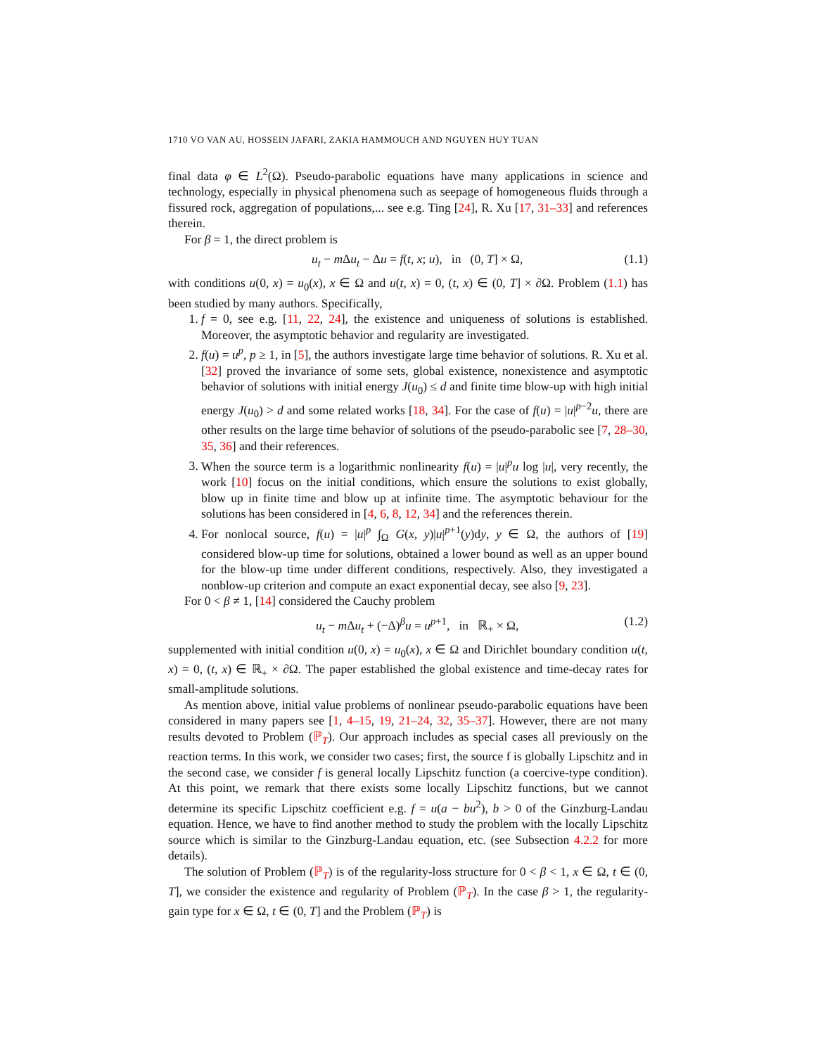1710 VO VAN AU, HOSSEIN JAFARI, ZAKIA HAMMOUCH AND NGUYEN HUY TUAN
final data φ ∈ L<sup>2</sup>(Ω). Pseudo-parabolic equations have many applications in science and technology, especially in physical phenomena such as seepage of homogeneous fluids through a fissured rock, aggregation of populations,... see e.g. Ting [24], R. Xu [17, 31–33] and references therein.
For β = 1, the direct problem is
u<sub>t</sub> − m Δu<sub>t</sub> − Δu = f(t, x; u), in (0, T] × Ω, (1.1)
with conditions u(0, x) = u<sub>0</sub>(x), x ∈ Ω and u(t, x) = 0, (t, x) ∈ (0, T] × ∂Ω. Problem (1.1) has been studied by many authors. Specifically,
1. f = 0, see e.g. [11, 22, 24], the existence and uniqueness of solutions is established. Moreover, the asymptotic behavior and regularity are investigated.
2. f(u) = u<sup>p</sup>, p ≥ 1, in [5], the authors investigate large time behavior of solutions. R. Xu et al. [32] proved the invariance of some sets, global existence, nonexistence and asymptotic behavior of solutions with initial energy J(u<sub>0</sub>) ≤ d and finite time blow-up with high initial energy J(u<sub>0</sub>) > d and some related works [18, 34]. For the case of f(u) = |u|<sup>p−2</sup>u, there are other results on the large time behavior of solutions of the pseudo-parabolic see [7, 28–30, 35, 36] and their references.
3. When the source term is a logarithmic nonlinearity f(u) = |u|<sup>p</sup>u log |u|, very recently, the work [10] focus on the initial conditions, which ensure the solutions to exist globally, blow up in finite time and blow up at infinite time. The asymptotic behaviour for the solutions has been considered in [4, 6, 8, 12, 34] and the references therein.
4. For nonlocal source, f(u) = |u|<sup>p</sup> ∫<sub>Ω</sub> G(x, y)|u|<sup>p+1</sup>(y)dy, y ∈ Ω, the authors of [19] considered blow-up time for solutions, obtained a lower bound as well as an upper bound for the blow-up time under different conditions, respectively. Also, they investigated a nonblow-up criterion and compute an exact exponential decay, see also [9, 23].
For 0 < β ≠ 1, [14] considered the Cauchy problem
u<sub>t</sub> − m Δu<sub>t</sub> + (−Δ)<sup>β</sup>u = u<sup>p+1</sup>, in ℝ<sub>+</sub> × Ω, (1.2)
supplemented with initial condition u(0, x) = u<sub>0</sub>(x), x ∈ Ω and Dirichlet boundary condition u(t, x) = 0, (t, x) ∈ ℝ<sub>+</sub> × ∂Ω. The paper established the global existence and time-decay rates for small-amplitude solutions.
As mention above, initial value problems of nonlinear pseudo-parabolic equations have been considered in many papers see [1, 4–15, 19, 21–24, 32, 35–37]. However, there are not many results devoted to Problem (ℙ<sub>T</sub>). Our approach includes as special cases all previously on the reaction terms. In this work, we consider two cases; first, the source f is globally Lipschitz and in the second case, we consider f is general locally Lipschitz function (a coercive-type condition). At this point, we remark that there exists some locally Lipschitz functions, but we cannot determine its specific Lipschitz coefficient e.g. f = u(a − bu<sup>2</sup>), b > 0 of the Ginzburg-Landau equation. Hence, we have to find another method to study the problem with the locally Lipschitz source which is similar to the Ginzburg-Landau equation, etc. (see Subsection 4.2.2 for more details).
The solution of Problem (ℙ<sub>T</sub>) is of the regularity-loss structure for 0 < β < 1, x ∈ Ω, t ∈ (0, T], we consider the existence and regularity of Problem (ℙ<sub>T</sub>). In the case β > 1, the regularity-gain type for x ∈ Ω, t ∈ (0, T] and the Problem (ℙ<sub>T</sub>) is